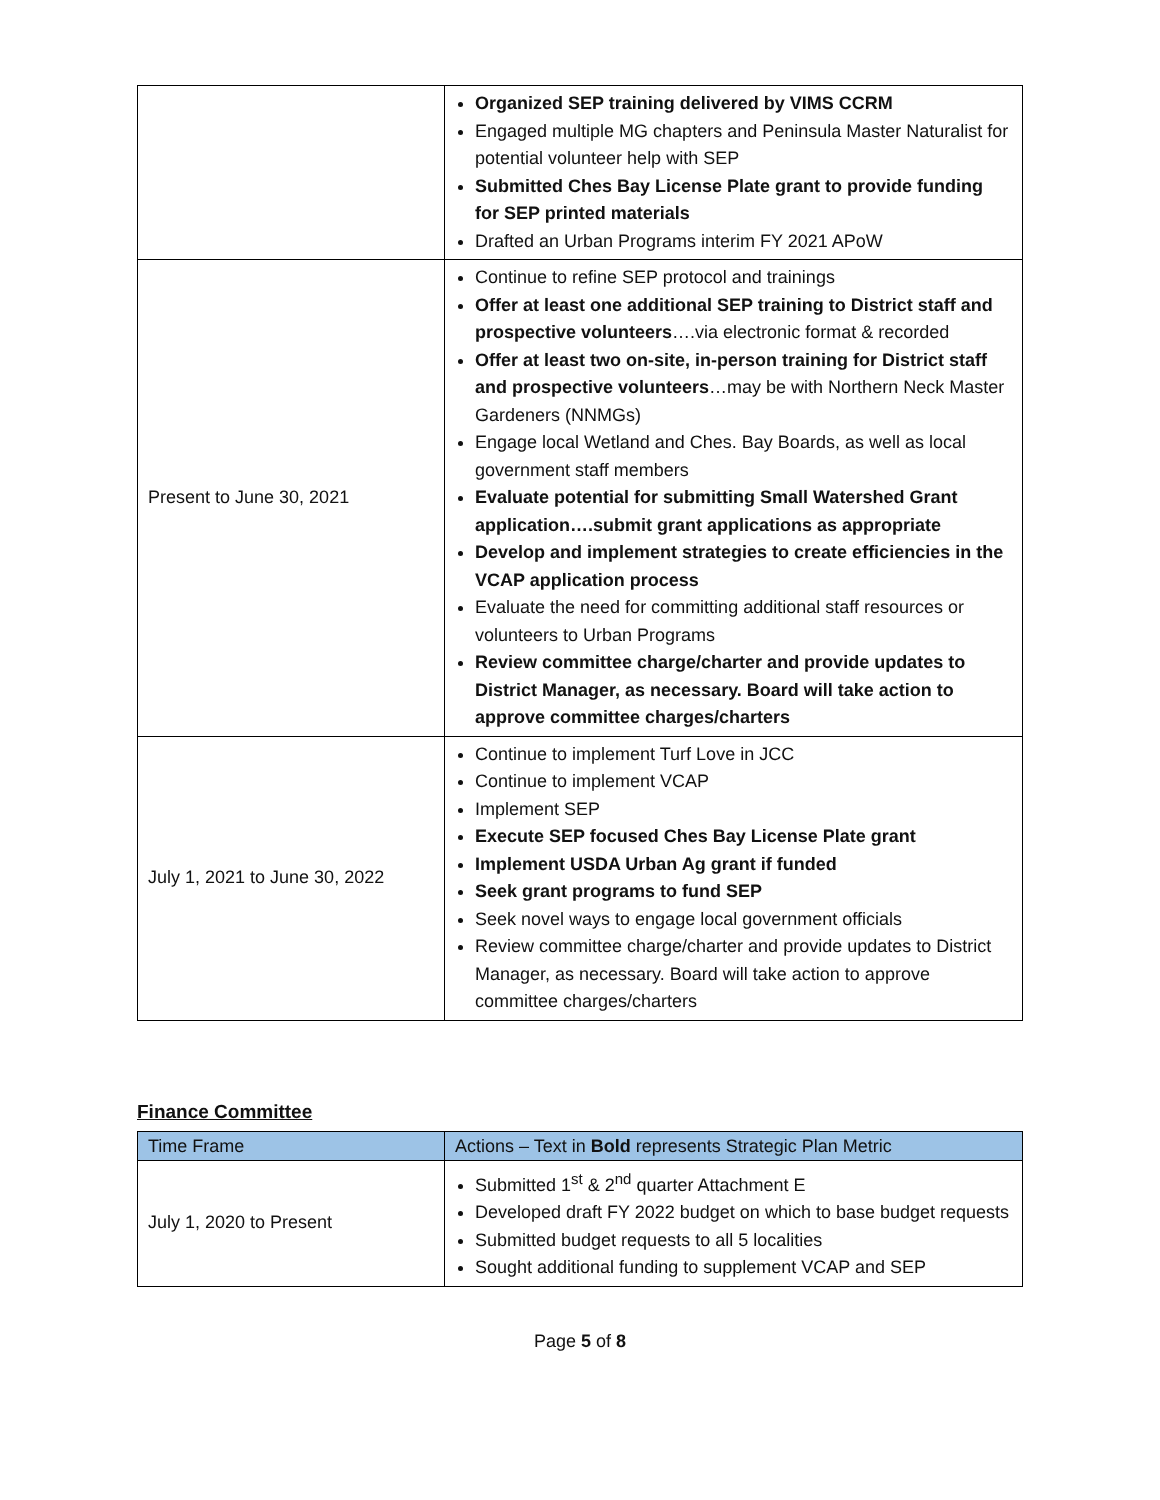| | Organized SEP training delivered by VIMS CCRM Engaged multiple MG chapters and Peninsula Master Naturalist for potential volunteer help with SEP Submitted Ches Bay License Plate grant to provide funding for SEP printed materials Drafted an Urban Programs interim FY 2021 APoW |
| Present to June 30, 2021 | Continue to refine SEP protocol and trainings Offer at least one additional SEP training to District staff and prospective volunteers ….via electronic format & recorded Offer at least two on-site, in-person training for District staff and prospective volunteers …may be with Northern Neck Master Gardeners (NNMGs) Engage local Wetland and Ches. Bay Boards, as well as local government staff members Evaluate potential for submitting Small Watershed Grant application….submit grant applications as appropriate Develop and implement strategies to create efficiencies in the VCAP application process Evaluate the need for committing additional staff resources or volunteers to Urban Programs Review committee charge/charter and provide updates to District Manager, as necessary. Board will take action to approve committee charges/charters |
| July 1, 2021 to June 30, 2022 | Continue to implement Turf Love in JCC Continue to implement VCAP Implement SEP Execute SEP focused Ches Bay License Plate grant Implement USDA Urban Ag grant if funded Seek grant programs to fund SEP Seek novel ways to engage local government officials Review committee charge/charter and provide updates to District Manager, as necessary. Board will take action to approve committee charges/charters |
Finance Committee
| Time Frame | Actions – Text in Bold represents Strategic Plan Metric |
| --- | --- |
| July 1, 2020 to Present | Submitted 1<sup>st</sup> & 2<sup>nd</sup> quarter Attachment E Developed draft FY 2022 budget on which to base budget requests Submitted budget requests to all 5 localities Sought additional funding to supplement VCAP and SEP |
Page 5 of 8